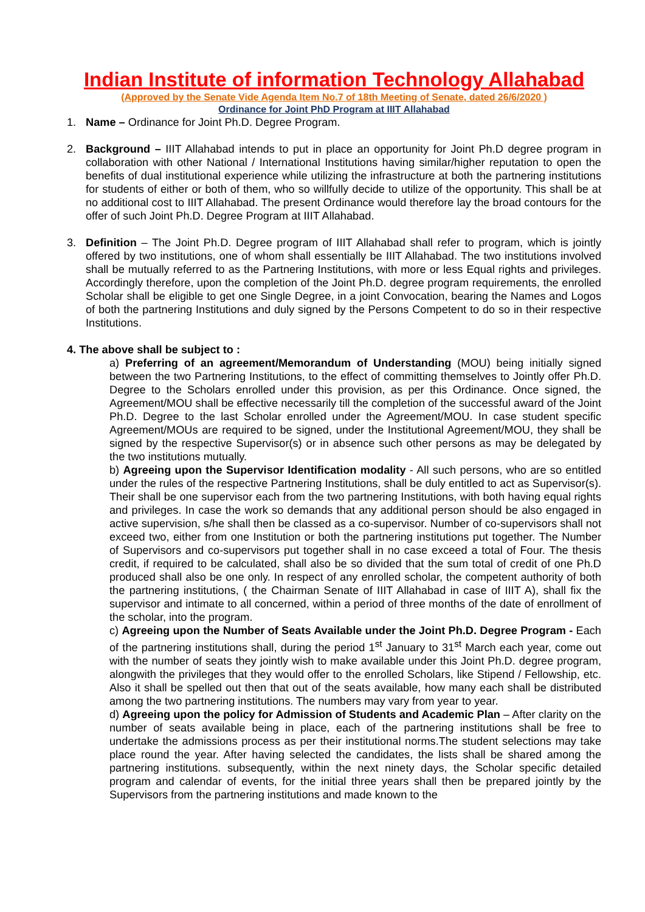Indian Institute of information Technology Allahabad
(Approved by the Senate Vide Agenda Item No.7 of 18th Meeting of Senate, dated 26/6/2020 )
Ordinance for Joint PhD Program at IIIT Allahabad
1. Name – Ordinance for Joint Ph.D. Degree Program.
2. Background – IIIT Allahabad intends to put in place an opportunity for Joint Ph.D degree program in collaboration with other National / International Institutions having similar/higher reputation to open the benefits of dual institutional experience while utilizing the infrastructure at both the partnering institutions for students of either or both of them, who so willfully decide to utilize of the opportunity. This shall be at no additional cost to IIIT Allahabad. The present Ordinance would therefore lay the broad contours for the offer of such Joint Ph.D. Degree Program at IIIT Allahabad.
3. Definition – The Joint Ph.D. Degree program of IIIT Allahabad shall refer to program, which is jointly offered by two institutions, one of whom shall essentially be IIIT Allahabad. The two institutions involved shall be mutually referred to as the Partnering Institutions, with more or less Equal rights and privileges. Accordingly therefore, upon the completion of the Joint Ph.D. degree program requirements, the enrolled Scholar shall be eligible to get one Single Degree, in a joint Convocation, bearing the Names and Logos of both the partnering Institutions and duly signed by the Persons Competent to do so in their respective Institutions.
4. The above shall be subject to :
a) Preferring of an agreement/Memorandum of Understanding (MOU) being initially signed between the two Partnering Institutions, to the effect of committing themselves to Jointly offer Ph.D. Degree to the Scholars enrolled under this provision, as per this Ordinance. Once signed, the Agreement/MOU shall be effective necessarily till the completion of the successful award of the Joint Ph.D. Degree to the last Scholar enrolled under the Agreement/MOU. In case student specific Agreement/MOUs are required to be signed, under the Institutional Agreement/MOU, they shall be signed by the respective Supervisor(s) or in absence such other persons as may be delegated by the two institutions mutually.
b) Agreeing upon the Supervisor Identification modality - All such persons, who are so entitled under the rules of the respective Partnering Institutions, shall be duly entitled to act as Supervisor(s). Their shall be one supervisor each from the two partnering Institutions, with both having equal rights and privileges. In case the work so demands that any additional person should be also engaged in active supervision, s/he shall then be classed as a co-supervisor. Number of co-supervisors shall not exceed two, either from one Institution or both the partnering institutions put together. The Number of Supervisors and co-supervisors put together shall in no case exceed a total of Four. The thesis credit, if required to be calculated, shall also be so divided that the sum total of credit of one Ph.D produced shall also be one only. In respect of any enrolled scholar, the competent authority of both the partnering institutions, ( the Chairman Senate of IIIT Allahabad in case of IIIT A), shall fix the supervisor and intimate to all concerned, within a period of three months of the date of enrollment of the scholar, into the program.
c) Agreeing upon the Number of Seats Available under the Joint Ph.D. Degree Program - Each of the partnering institutions shall, during the period 1<sup>st</sup> January to 31<sup>st</sup> March each year, come out with the number of seats they jointly wish to make available under this Joint Ph.D. degree program, alongwith the privileges that they would offer to the enrolled Scholars, like Stipend / Fellowship, etc. Also it shall be spelled out then that out of the seats available, how many each shall be distributed among the two partnering institutions. The numbers may vary from year to year.
d) Agreeing upon the policy for Admission of Students and Academic Plan – After clarity on the number of seats available being in place, each of the partnering institutions shall be free to undertake the admissions process as per their institutional norms.The student selections may take place round the year. After having selected the candidates, the lists shall be shared among the partnering institutions. subsequently, within the next ninety days, the Scholar specific detailed program and calendar of events, for the initial three years shall then be prepared jointly by the Supervisors from the partnering institutions and made known to the